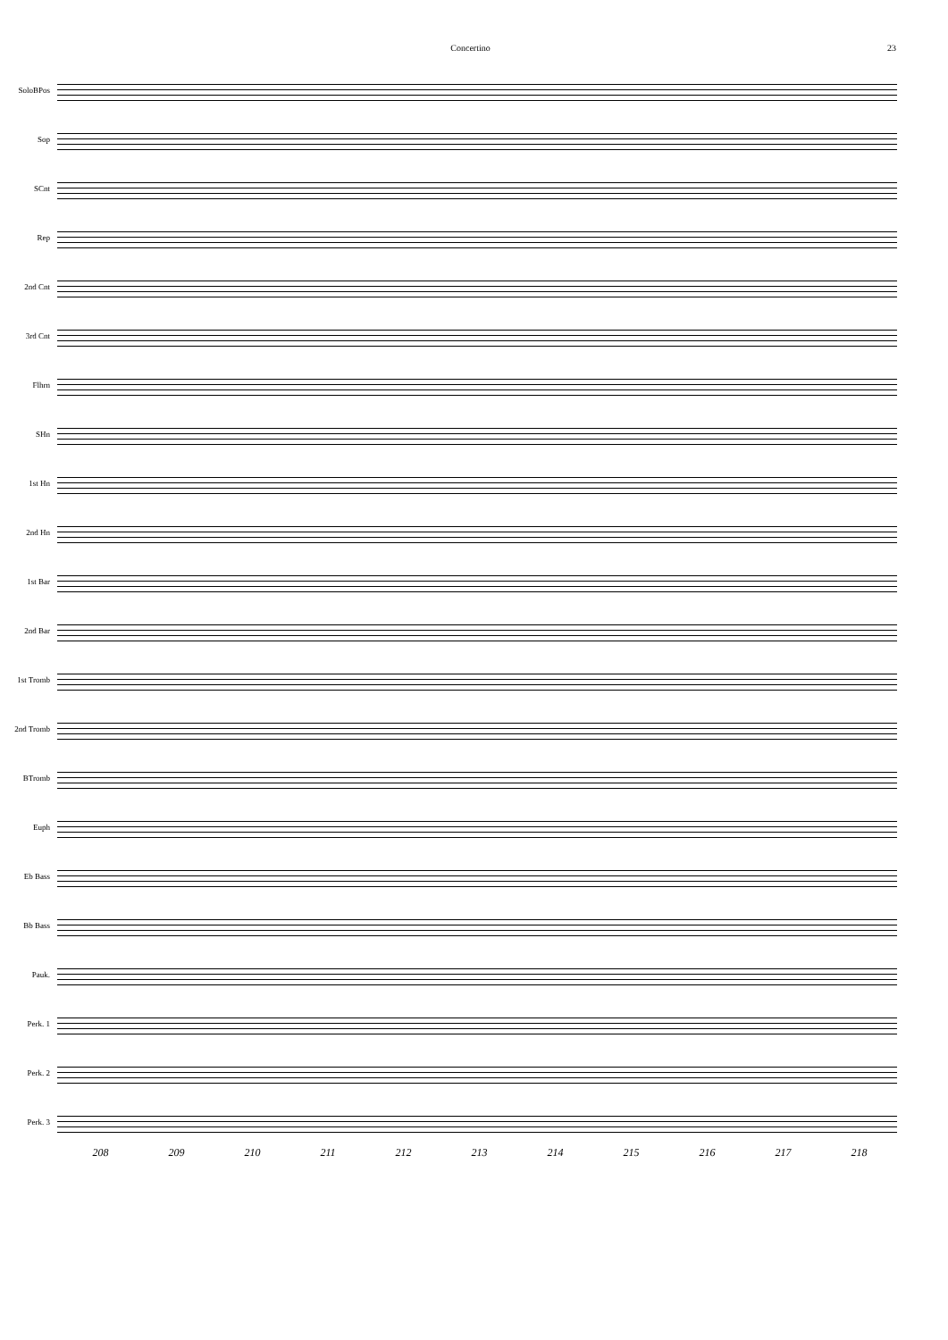Concertino 23
SoloBPos
Sop
SCnt
Rep
2nd Cnt
3rd Cnt
Flhrn
SHn
1st Hn
2nd Hn
1st Bar
2nd Bar
1st Tromb
2nd Tromb
BTromb
Euph
Eb Bass
Bb Bass
Pauk.
Perk. 1
Perk. 2
Perk. 3
208 209 210 211 212 213 214 215 216 217 218